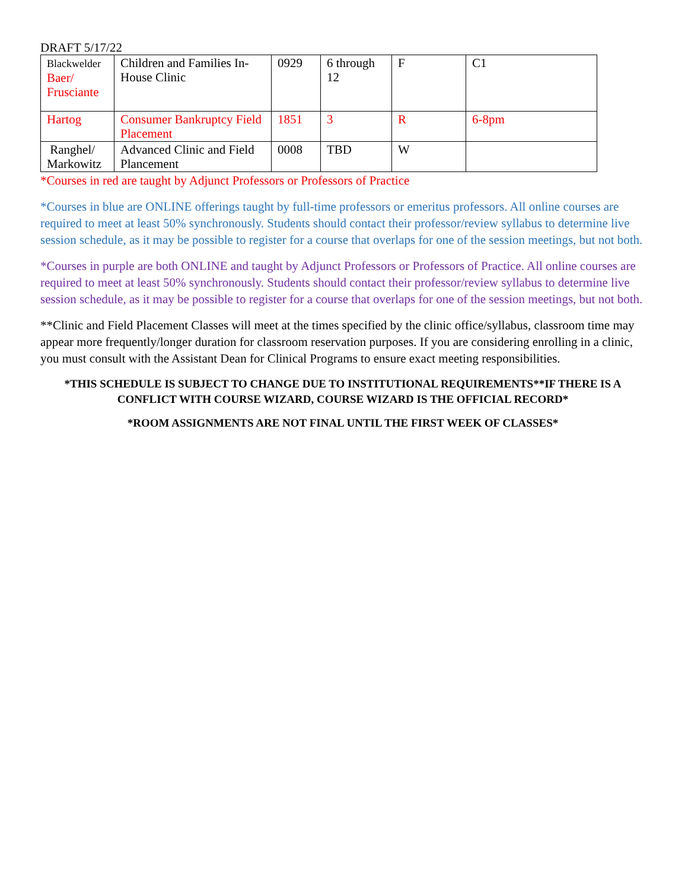DRAFT 5/17/22
| Blackwelder Baer/ Frusciante | Children and Families In-House Clinic | 0929 | 6 through 12 | F | C1 |
| Hartog | Consumer Bankruptcy Field Placement | 1851 | 3 | R | 6-8pm |
| Ranghel/ Markowitz | Advanced Clinic and Field Plancement | 0008 | TBD | W | |
*Courses in red are taught by Adjunct Professors or Professors of Practice
*Courses in blue are ONLINE offerings taught by full-time professors or emeritus professors. All online courses are required to meet at least 50% synchronously. Students should contact their professor/review syllabus to determine live session schedule, as it may be possible to register for a course that overlaps for one of the session meetings, but not both.
*Courses in purple are both ONLINE and taught by Adjunct Professors or Professors of Practice. All online courses are required to meet at least 50% synchronously. Students should contact their professor/review syllabus to determine live session schedule, as it may be possible to register for a course that overlaps for one of the session meetings, but not both.
**Clinic and Field Placement Classes will meet at the times specified by the clinic office/syllabus, classroom time may appear more frequently/longer duration for classroom reservation purposes. If you are considering enrolling in a clinic, you must consult with the Assistant Dean for Clinical Programs to ensure exact meeting responsibilities.
*THIS SCHEDULE IS SUBJECT TO CHANGE DUE TO INSTITUTIONAL REQUIREMENTS**IF THERE IS A CONFLICT WITH COURSE WIZARD, COURSE WIZARD IS THE OFFICIAL RECORD*
*ROOM ASSIGNMENTS ARE NOT FINAL UNTIL THE FIRST WEEK OF CLASSES*